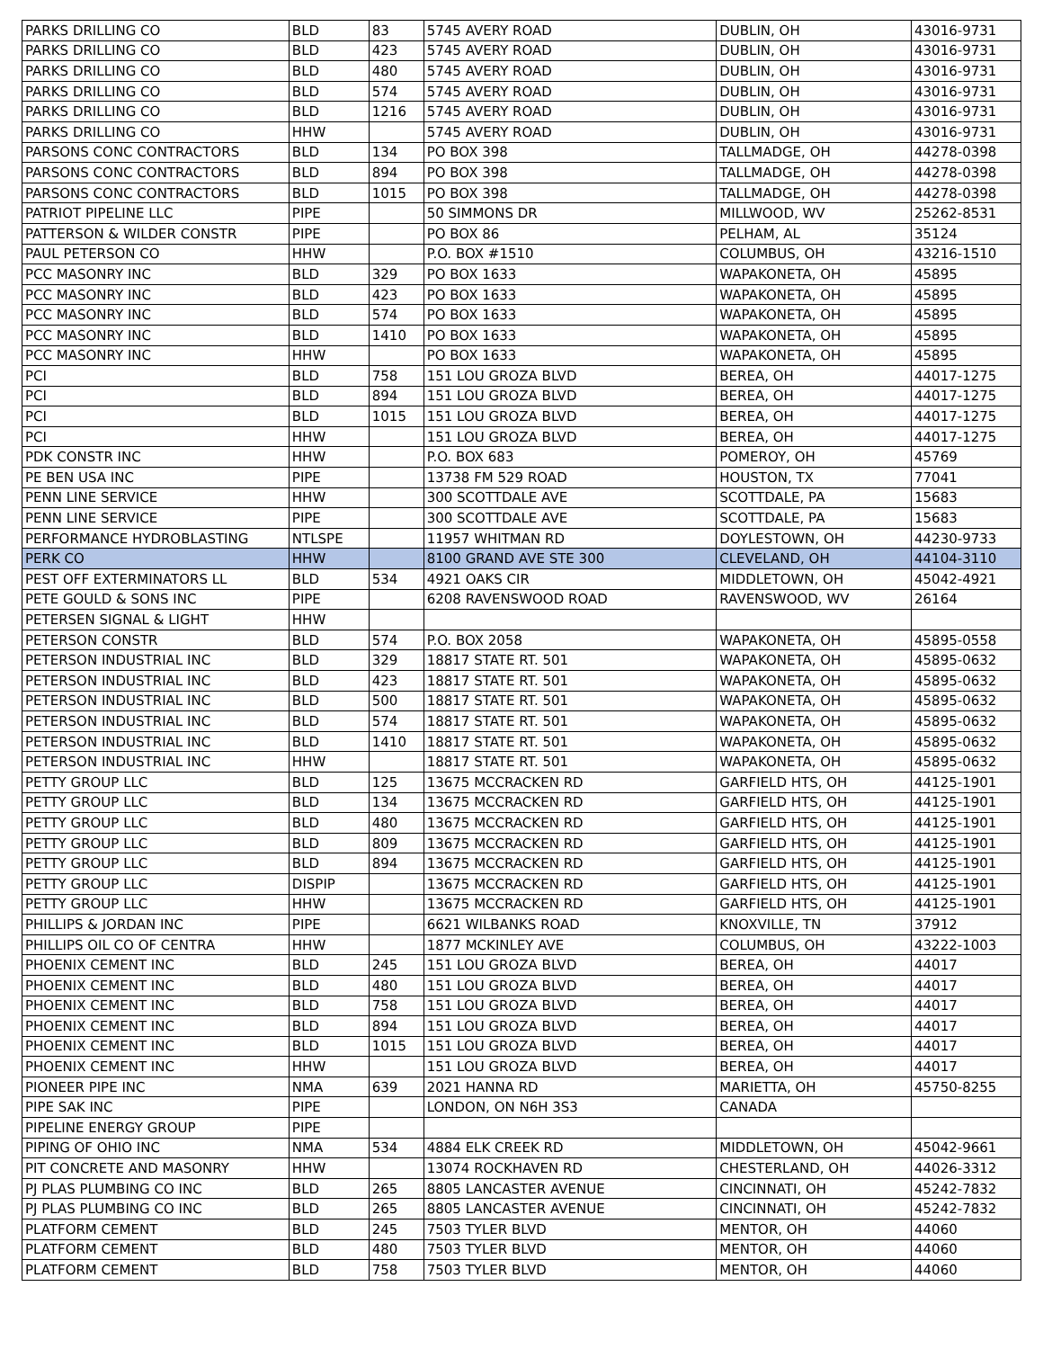| PARKS DRILLING CO | BLD | 83 | 5745 AVERY ROAD | DUBLIN, OH | 43016-9731 |
| PARKS DRILLING CO | BLD | 423 | 5745 AVERY ROAD | DUBLIN, OH | 43016-9731 |
| PARKS DRILLING CO | BLD | 480 | 5745 AVERY ROAD | DUBLIN, OH | 43016-9731 |
| PARKS DRILLING CO | BLD | 574 | 5745 AVERY ROAD | DUBLIN, OH | 43016-9731 |
| PARKS DRILLING CO | BLD | 1216 | 5745 AVERY ROAD | DUBLIN, OH | 43016-9731 |
| PARKS DRILLING CO | HHW | | 5745 AVERY ROAD | DUBLIN, OH | 43016-9731 |
| PARSONS CONC CONTRACTORS | BLD | 134 | PO BOX 398 | TALLMADGE, OH | 44278-0398 |
| PARSONS CONC CONTRACTORS | BLD | 894 | PO BOX 398 | TALLMADGE, OH | 44278-0398 |
| PARSONS CONC CONTRACTORS | BLD | 1015 | PO BOX 398 | TALLMADGE, OH | 44278-0398 |
| PATRIOT PIPELINE LLC | PIPE | | 50 SIMMONS DR | MILLWOOD, WV | 25262-8531 |
| PATTERSON & WILDER CONSTR | PIPE | | PO BOX 86 | PELHAM, AL | 35124 |
| PAUL PETERSON CO | HHW | | P.O. BOX #1510 | COLUMBUS, OH | 43216-1510 |
| PCC MASONRY INC | BLD | 329 | PO BOX 1633 | WAPAKONETA, OH | 45895 |
| PCC MASONRY INC | BLD | 423 | PO BOX 1633 | WAPAKONETA, OH | 45895 |
| PCC MASONRY INC | BLD | 574 | PO BOX 1633 | WAPAKONETA, OH | 45895 |
| PCC MASONRY INC | BLD | 1410 | PO BOX 1633 | WAPAKONETA, OH | 45895 |
| PCC MASONRY INC | HHW | | PO BOX 1633 | WAPAKONETA, OH | 45895 |
| PCI | BLD | 758 | 151 LOU GROZA BLVD | BEREA, OH | 44017-1275 |
| PCI | BLD | 894 | 151 LOU GROZA BLVD | BEREA, OH | 44017-1275 |
| PCI | BLD | 1015 | 151 LOU GROZA BLVD | BEREA, OH | 44017-1275 |
| PCI | HHW | | 151 LOU GROZA BLVD | BEREA, OH | 44017-1275 |
| PDK CONSTR INC | HHW | | P.O. BOX 683 | POMEROY, OH | 45769 |
| PE BEN USA INC | PIPE | | 13738 FM 529 ROAD | HOUSTON, TX | 77041 |
| PENN LINE SERVICE | HHW | | 300 SCOTTDALE AVE | SCOTTDALE, PA | 15683 |
| PENN LINE SERVICE | PIPE | | 300 SCOTTDALE AVE | SCOTTDALE, PA | 15683 |
| PERFORMANCE HYDROBLASTING | NTLSPE | | 11957 WHITMAN RD | DOYLESTOWN, OH | 44230-9733 |
| PERK CO | HHW | | 8100 GRAND AVE STE 300 | CLEVELAND, OH | 44104-3110 |
| PEST OFF EXTERMINATORS LL | BLD | 534 | 4921 OAKS CIR | MIDDLETOWN, OH | 45042-4921 |
| PETE GOULD & SONS INC | PIPE | | 6208 RAVENSWOOD ROAD | RAVENSWOOD, WV | 26164 |
| PETERSEN SIGNAL & LIGHT | HHW | | | | |
| PETERSON CONSTR | BLD | 574 | P.O. BOX 2058 | WAPAKONETA, OH | 45895-0558 |
| PETERSON INDUSTRIAL INC | BLD | 329 | 18817 STATE RT. 501 | WAPAKONETA, OH | 45895-0632 |
| PETERSON INDUSTRIAL INC | BLD | 423 | 18817 STATE RT. 501 | WAPAKONETA, OH | 45895-0632 |
| PETERSON INDUSTRIAL INC | BLD | 500 | 18817 STATE RT. 501 | WAPAKONETA, OH | 45895-0632 |
| PETERSON INDUSTRIAL INC | BLD | 574 | 18817 STATE RT. 501 | WAPAKONETA, OH | 45895-0632 |
| PETERSON INDUSTRIAL INC | BLD | 1410 | 18817 STATE RT. 501 | WAPAKONETA, OH | 45895-0632 |
| PETERSON INDUSTRIAL INC | HHW | | 18817 STATE RT. 501 | WAPAKONETA, OH | 45895-0632 |
| PETTY GROUP LLC | BLD | 125 | 13675 MCCRACKEN RD | GARFIELD HTS, OH | 44125-1901 |
| PETTY GROUP LLC | BLD | 134 | 13675 MCCRACKEN RD | GARFIELD HTS, OH | 44125-1901 |
| PETTY GROUP LLC | BLD | 480 | 13675 MCCRACKEN RD | GARFIELD HTS, OH | 44125-1901 |
| PETTY GROUP LLC | BLD | 809 | 13675 MCCRACKEN RD | GARFIELD HTS, OH | 44125-1901 |
| PETTY GROUP LLC | BLD | 894 | 13675 MCCRACKEN RD | GARFIELD HTS, OH | 44125-1901 |
| PETTY GROUP LLC | DISPIP | | 13675 MCCRACKEN RD | GARFIELD HTS, OH | 44125-1901 |
| PETTY GROUP LLC | HHW | | 13675 MCCRACKEN RD | GARFIELD HTS, OH | 44125-1901 |
| PHILLIPS & JORDAN INC | PIPE | | 6621 WILBANKS ROAD | KNOXVILLE, TN | 37912 |
| PHILLIPS OIL CO OF CENTRA | HHW | | 1877 MCKINLEY AVE | COLUMBUS, OH | 43222-1003 |
| PHOENIX CEMENT INC | BLD | 245 | 151 LOU GROZA BLVD | BEREA, OH | 44017 |
| PHOENIX CEMENT INC | BLD | 480 | 151 LOU GROZA BLVD | BEREA, OH | 44017 |
| PHOENIX CEMENT INC | BLD | 758 | 151 LOU GROZA BLVD | BEREA, OH | 44017 |
| PHOENIX CEMENT INC | BLD | 894 | 151 LOU GROZA BLVD | BEREA, OH | 44017 |
| PHOENIX CEMENT INC | BLD | 1015 | 151 LOU GROZA BLVD | BEREA, OH | 44017 |
| PHOENIX CEMENT INC | HHW | | 151 LOU GROZA BLVD | BEREA, OH | 44017 |
| PIONEER PIPE INC | NMA | 639 | 2021 HANNA RD | MARIETTA, OH | 45750-8255 |
| PIPE SAK INC | PIPE | | LONDON, ON N6H 3S3 | CANADA | |
| PIPELINE ENERGY GROUP | PIPE | | | | |
| PIPING OF OHIO INC | NMA | 534 | 4884 ELK CREEK RD | MIDDLETOWN, OH | 45042-9661 |
| PIT CONCRETE AND MASONRY | HHW | | 13074 ROCKHAVEN RD | CHESTERLAND, OH | 44026-3312 |
| PJ PLAS PLUMBING CO INC | BLD | 265 | 8805 LANCASTER AVENUE | CINCINNATI, OH | 45242-7832 |
| PJ PLAS PLUMBING CO INC | BLD | 265 | 8805 LANCASTER AVENUE | CINCINNATI, OH | 45242-7832 |
| PLATFORM CEMENT | BLD | 245 | 7503 TYLER BLVD | MENTOR, OH | 44060 |
| PLATFORM CEMENT | BLD | 480 | 7503 TYLER BLVD | MENTOR, OH | 44060 |
| PLATFORM CEMENT | BLD | 758 | 7503 TYLER BLVD | MENTOR, OH | 44060 |